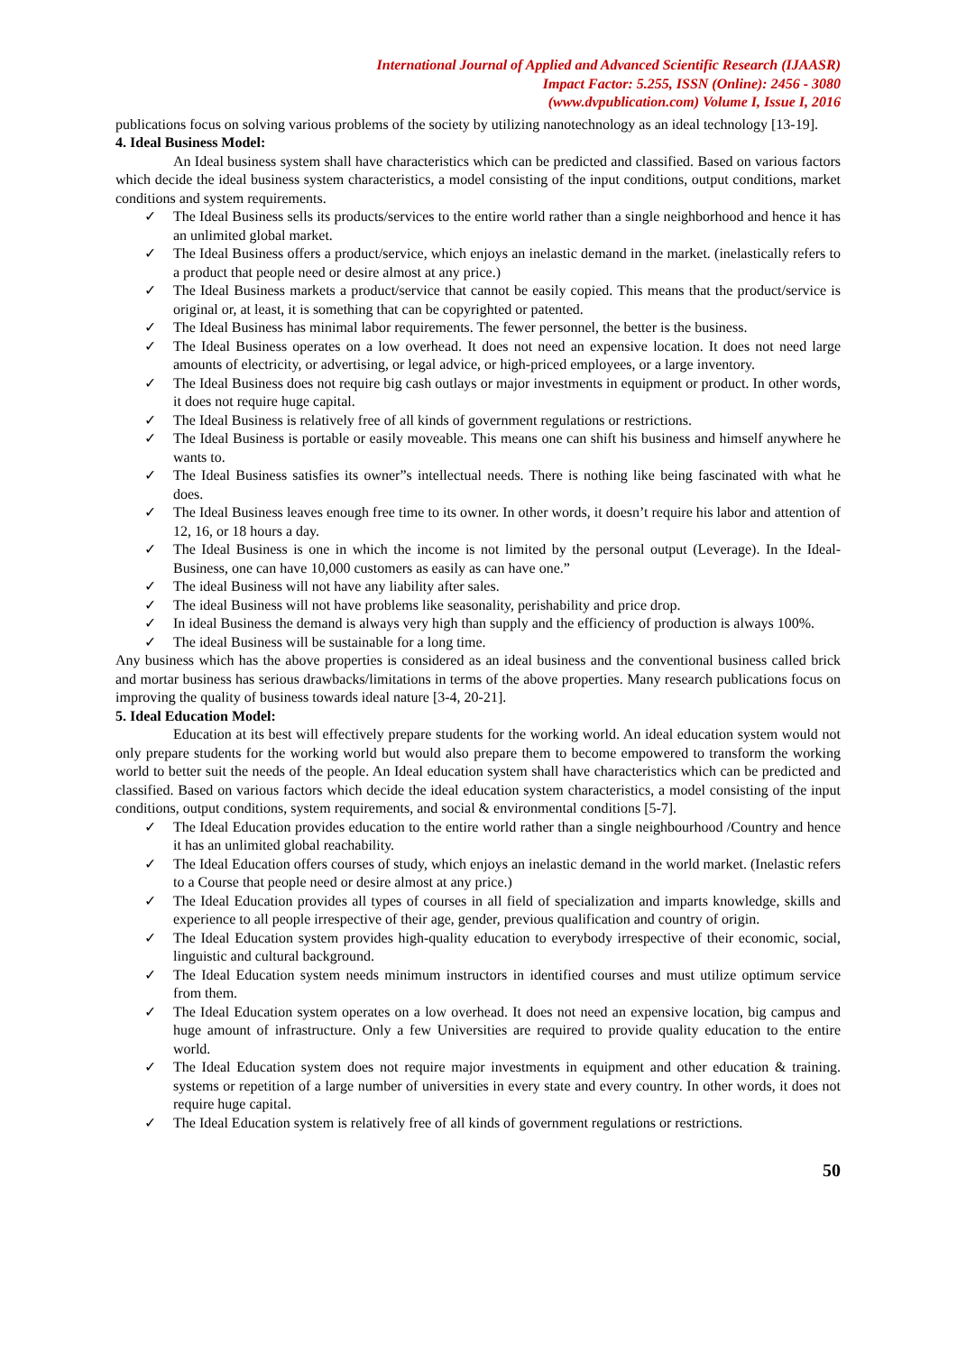International Journal of Applied and Advanced Scientific Research (IJAASR)
Impact Factor: 5.255, ISSN (Online): 2456 - 3080
(www.dvpublication.com) Volume I, Issue I, 2016
publications focus on solving various problems of the society by utilizing nanotechnology as an ideal technology [13-19].
4. Ideal Business Model:
An Ideal business system shall have characteristics which can be predicted and classified. Based on various factors which decide the ideal business system characteristics, a model consisting of the input conditions, output conditions, market conditions and system requirements.
✓ The Ideal Business sells its products/services to the entire world rather than a single neighborhood and hence it has an unlimited global market.
✓ The Ideal Business offers a product/service, which enjoys an inelastic demand in the market. (inelastically refers to a product that people need or desire almost at any price.)
✓ The Ideal Business markets a product/service that cannot be easily copied. This means that the product/service is original or, at least, it is something that can be copyrighted or patented.
✓ The Ideal Business has minimal labor requirements. The fewer personnel, the better is the business.
✓ The Ideal Business operates on a low overhead. It does not need an expensive location. It does not need large amounts of electricity, or advertising, or legal advice, or high-priced employees, or a large inventory.
✓ The Ideal Business does not require big cash outlays or major investments in equipment or product. In other words, it does not require huge capital.
✓ The Ideal Business is relatively free of all kinds of government regulations or restrictions.
✓ The Ideal Business is portable or easily moveable. This means one can shift his business and himself anywhere he wants to.
✓ The Ideal Business satisfies its owner”s intellectual needs. There is nothing like being fascinated with what he does.
✓ The Ideal Business leaves enough free time to its owner. In other words, it doesn’t require his labor and attention of 12, 16, or 18 hours a day.
✓ The Ideal Business is one in which the income is not limited by the personal output (Leverage). In the Ideal- Business, one can have 10,000 customers as easily as can have one.”
✓ The ideal Business will not have any liability after sales.
✓ The ideal Business will not have problems like seasonality, perishability and price drop.
✓ In ideal Business the demand is always very high than supply and the efficiency of production is always 100%.
✓ The ideal Business will be sustainable for a long time.
Any business which has the above properties is considered as an ideal business and the conventional business called brick and mortar business has serious drawbacks/limitations in terms of the above properties. Many research publications focus on improving the quality of business towards ideal nature [3-4, 20-21].
5. Ideal Education Model:
Education at its best will effectively prepare students for the working world. An ideal education system would not only prepare students for the working world but would also prepare them to become empowered to transform the working world to better suit the needs of the people. An Ideal education system shall have characteristics which can be predicted and classified. Based on various factors which decide the ideal education system characteristics, a model consisting of the input conditions, output conditions, system requirements, and social & environmental conditions [5-7].
✓ The Ideal Education provides education to the entire world rather than a single neighbourhood /Country and hence it has an unlimited global reachability.
✓ The Ideal Education offers courses of study, which enjoys an inelastic demand in the world market. (Inelastic refers to a Course that people need or desire almost at any price.)
✓ The Ideal Education provides all types of courses in all field of specialization and imparts knowledge, skills and experience to all people irrespective of their age, gender, previous qualification and country of origin.
✓ The Ideal Education system provides high-quality education to everybody irrespective of their economic, social, linguistic and cultural background.
✓ The Ideal Education system needs minimum instructors in identified courses and must utilize optimum service from them.
✓ The Ideal Education system operates on a low overhead. It does not need an expensive location, big campus and huge amount of infrastructure. Only a few Universities are required to provide quality education to the entire world.
✓ The Ideal Education system does not require major investments in equipment and other education & training. systems or repetition of a large number of universities in every state and every country. In other words, it does not require huge capital.
✓ The Ideal Education system is relatively free of all kinds of government regulations or restrictions.
50